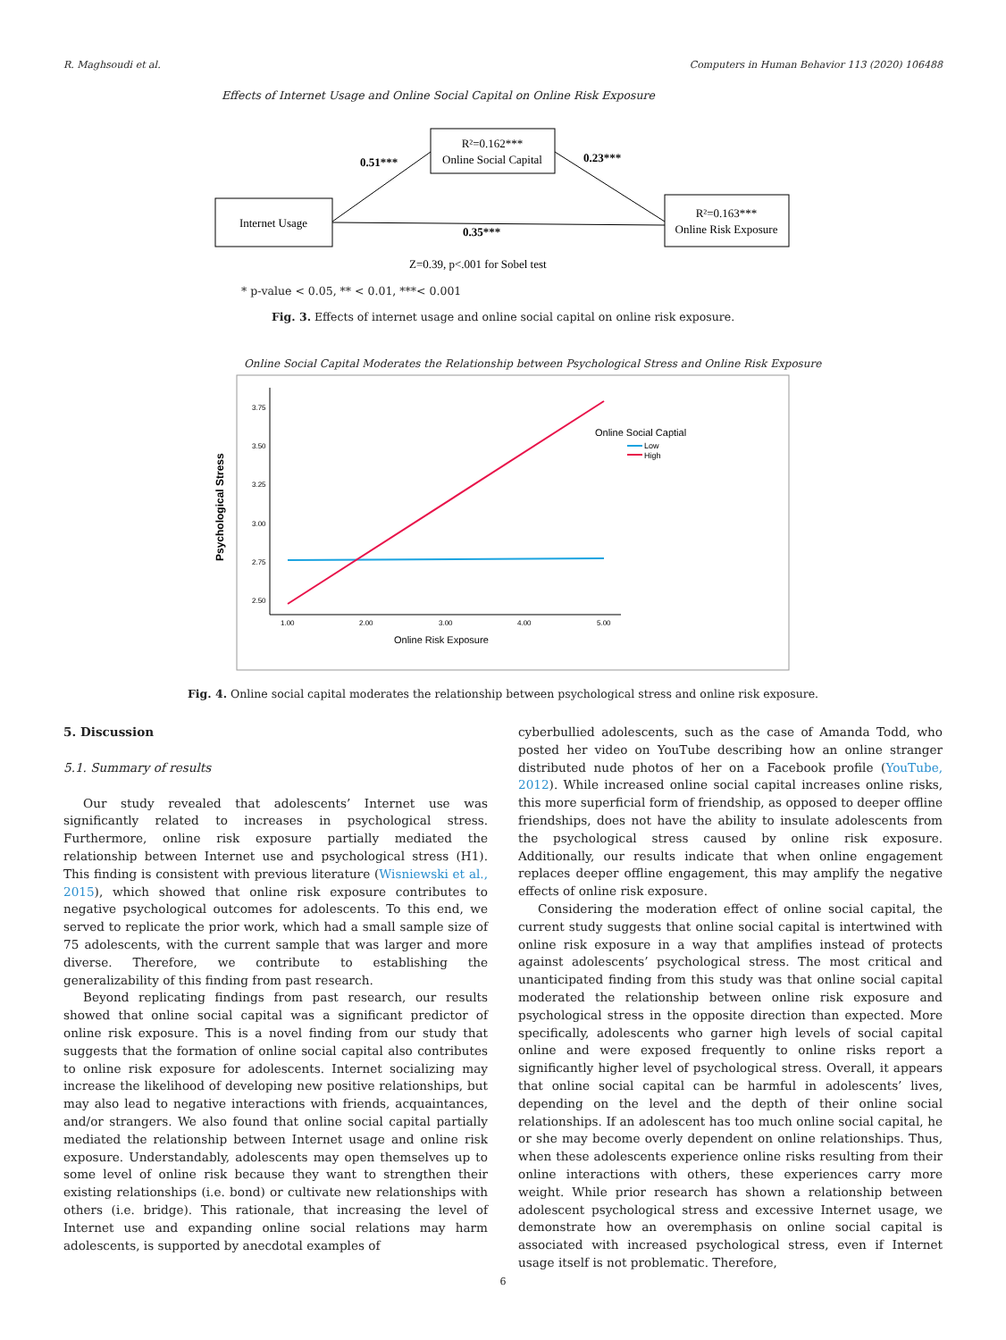R. Maghsoudi et al. Computers in Human Behavior 113 (2020) 106488
Effects of Internet Usage and Online Social Capital on Online Risk Exposure
R²=0.162***
Online Social Capital
Internet Usage
R²=0.163***
Online Risk Exposure
0.51***
0.23***
0.35***
Z=0.39, p<.001 for Sobel test
* p-value < 0.05, ** < 0.01, ***< 0.001
Fig. 3. Effects of internet usage and online social capital on online risk exposure.
Online Social Capital Moderates the Relationship between Psychological Stress and Online Risk Exposure
Psychological Stress
3.75
3.50
3.25
3.00
2.75
2.50
1.00
2.00
3.00
4.00
5.00
Online Risk Exposure
Online Social Captial
Low
High
Fig. 4. Online social capital moderates the relationship between psychological stress and online risk exposure.
5. Discussion
5.1. Summary of results
Our study revealed that adolescents’ Internet use was significantly related to increases in psychological stress. Furthermore, online risk exposure partially mediated the relationship between Internet use and psychological stress (H1). This finding is consistent with previous literature (Wisniewski et al., 2015), which showed that online risk exposure contributes to negative psychological outcomes for adolescents. To this end, we served to replicate the prior work, which had a small sample size of 75 adolescents, with the current sample that was larger and more diverse. Therefore, we contribute to establishing the generalizability of this finding from past research.
Beyond replicating findings from past research, our results showed that online social capital was a significant predictor of online risk exposure. This is a novel finding from our study that suggests that the formation of online social capital also contributes to online risk exposure for adolescents. Internet socializing may increase the likelihood of developing new positive relationships, but may also lead to negative interactions with friends, acquaintances, and/or strangers. We also found that online social capital partially mediated the relationship between Internet usage and online risk exposure. Understandably, adolescents may open themselves up to some level of online risk because they want to strengthen their existing relationships (i.e. bond) or cultivate new relationships with others (i.e. bridge). This rationale, that increasing the level of Internet use and expanding online social relations may harm adolescents, is supported by anecdotal examples of
cyberbullied adolescents, such as the case of Amanda Todd, who posted her video on YouTube describing how an online stranger distributed nude photos of her on a Facebook profile (YouTube, 2012). While increased online social capital increases online risks, this more superficial form of friendship, as opposed to deeper offline friendships, does not have the ability to insulate adolescents from the psychological stress caused by online risk exposure. Additionally, our results indicate that when online engagement replaces deeper offline engagement, this may amplify the negative effects of online risk exposure.
Considering the moderation effect of online social capital, the current study suggests that online social capital is intertwined with online risk exposure in a way that amplifies instead of protects against adolescents’ psychological stress. The most critical and unanticipated finding from this study was that online social capital moderated the relationship between online risk exposure and psychological stress in the opposite direction than expected. More specifically, adolescents who garner high levels of social capital online and were exposed frequently to online risks report a significantly higher level of psychological stress. Overall, it appears that online social capital can be harmful in adolescents’ lives, depending on the level and the depth of their online social relationships. If an adolescent has too much online social capital, he or she may become overly dependent on online relationships. Thus, when these adolescents experience online risks resulting from their online interactions with others, these experiences carry more weight. While prior research has shown a relationship between adolescent psychological stress and excessive Internet usage, we demonstrate how an overemphasis on online social capital is associated with increased psychological stress, even if Internet usage itself is not problematic. Therefore,
6